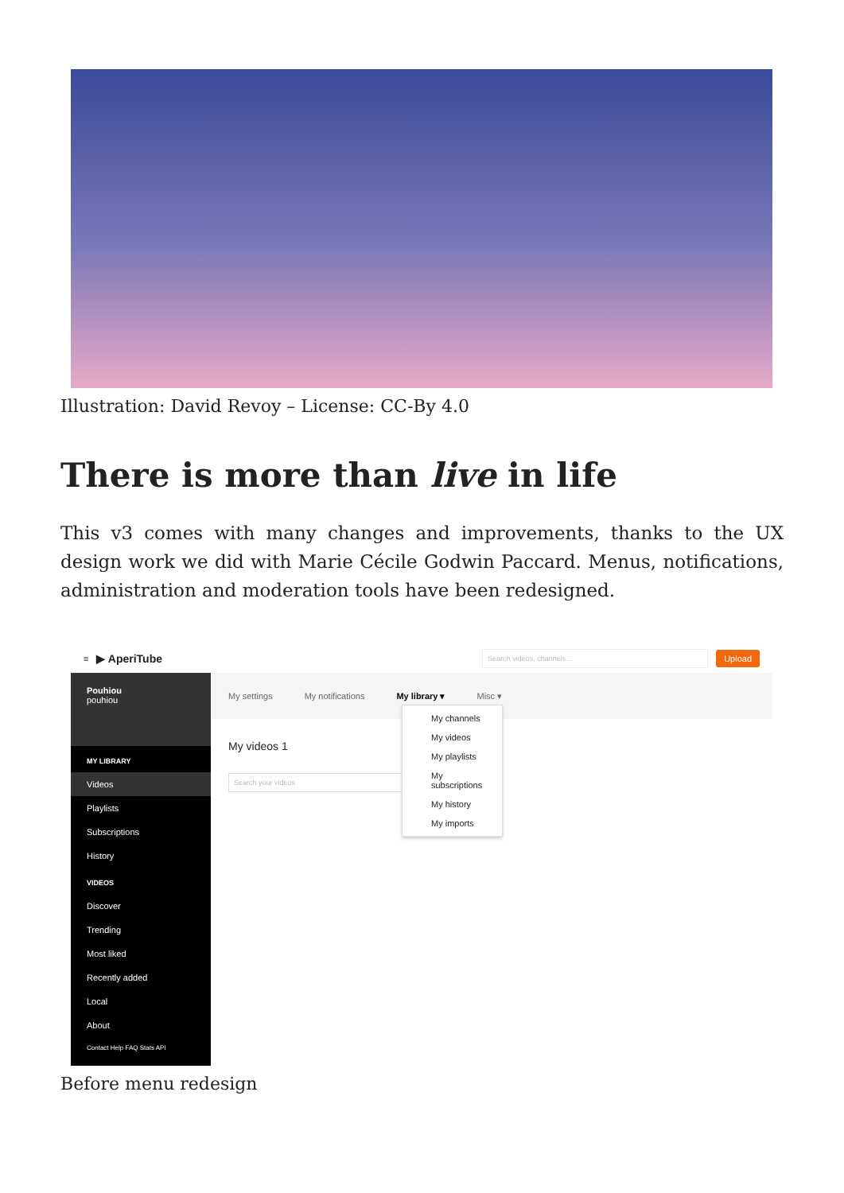Illustration: David Revoy – License: CC-By 4.0
There is more than live in life
This v3 comes with many changes and improvements, thanks to the UX design work we did with Marie Cécile Godwin Paccard. Menus, notifications, administration and moderation tools have been redesigned.
≡ ▶ AperiTube Search videos, channels… Upload
Pouhiou
pouhiou
MY LIBRARY
Videos
Playlists
Subscriptions
History
VIDEOS
Discover
Trending
Most liked
Recently added
Local
About
Contact Help FAQ Stats API
My settings My notifications My library ▾ Misc ▾
My videos 1
Search your videos
My channels
My videos
My playlists
My subscriptions
My history
My imports
Before menu redesign